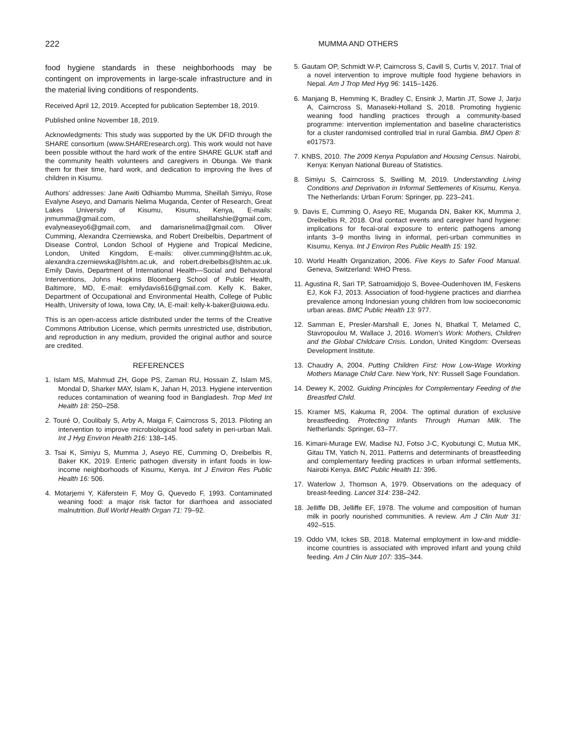222 MUMMA AND OTHERS
food hygiene standards in these neighborhoods may be contingent on improvements in large-scale infrastructure and in the material living conditions of respondents.
Received April 12, 2019. Accepted for publication September 18, 2019.
Published online November 18, 2019.
Acknowledgments: This study was supported by the UK DFID through the SHARE consortium (www.SHAREresearch.org). This work would not have been possible without the hard work of the entire SHARE GLUK staff and the community health volunteers and caregivers in Obunga. We thank them for their time, hard work, and dedication to improving the lives of children in Kisumu.
Authors’ addresses: Jane Awiti Odhiambo Mumma, Sheillah Simiyu, Rose Evalyne Aseyo, and Damaris Nelima Muganda, Center of Research, Great Lakes University of Kisumu, Kisumu, Kenya, E-mails: jnmumma@gmail.com, sheillahshie@gmail.com, evalyneaseyo6@gmail.com, and damarisnelima@gmail.com. Oliver Cumming, Alexandra Czerniewska, and Robert Dreibelbis, Department of Disease Control, London School of Hygiene and Tropical Medicine, London, United Kingdom, E-mails: oliver.cumming@lshtm.ac.uk, alexandra.czerniewska@lshtm.ac.uk, and robert.dreibelbis@lshtm.ac.uk. Emily Davis, Department of International Health—Social and Behavioral Interventions, Johns Hopkins Bloomberg School of Public Health, Baltimore, MD, E-mail: emilydavis616@gmail.com. Kelly K. Baker, Department of Occupational and Environmental Health, College of Public Health, University of Iowa, Iowa City, IA, E-mail: kelly-k-baker@uiowa.edu.
This is an open-access article distributed under the terms of the Creative Commons Attribution License, which permits unrestricted use, distribution, and reproduction in any medium, provided the original author and source are credited.
REFERENCES
1. Islam MS, Mahmud ZH, Gope PS, Zaman RU, Hossain Z, Islam MS, Mondal D, Sharker MAY, Islam K, Jahan H, 2013. Hygiene intervention reduces contamination of weaning food in Bangladesh. Trop Med Int Health 18: 250–258.
2. Touré O, Coulibaly S, Arby A, Maiga F, Cairncross S, 2013. Piloting an intervention to improve microbiological food safety in peri-urban Mali. Int J Hyg Environ Health 216: 138–145.
3. Tsai K, Simiyu S, Mumma J, Aseyo RE, Cumming O, Dreibelbis R, Baker KK, 2019. Enteric pathogen diversity in infant foods in low-income neighborhoods of Kisumu, Kenya. Int J Environ Res Public Health 16: 506.
4. Motarjemi Y, Käferstein F, Moy G, Quevedo F, 1993. Contaminated weaning food: a major risk factor for diarrhoea and associated malnutrition. Bull World Health Organ 71: 79–92.
5. Gautam OP, Schmidt W-P, Cairncross S, Cavill S, Curtis V, 2017. Trial of a novel intervention to improve multiple food hygiene behaviors in Nepal. Am J Trop Med Hyg 96: 1415–1426.
6. Manjang B, Hemming K, Bradley C, Ensink J, Martin JT, Sowe J, Jarju A, Cairncross S, Manaseki-Holland S, 2018. Promoting hygienic weaning food handling practices through a community-based programme: intervention implementation and baseline characteristics for a cluster randomised controlled trial in rural Gambia. BMJ Open 8: e017573.
7. KNBS, 2010. The 2009 Kenya Population and Housing Census. Nairobi, Kenya: Kenyan National Bureau of Statistics.
8. Simiyu S, Cairncross S, Swilling M, 2019. Understanding Living Conditions and Deprivation in Informal Settlements of Kisumu, Kenya. The Netherlands: Urban Forum: Springer, pp. 223–241.
9. Davis E, Cumming O, Aseyo RE, Muganda DN, Baker KK, Mumma J, Dreibelbis R, 2018. Oral contact events and caregiver hand hygiene: implications for fecal-oral exposure to enteric pathogens among infants 3–9 months living in informal, peri-urban communities in Kisumu, Kenya. Int J Environ Res Public Health 15: 192.
10. World Health Organization, 2006. Five Keys to Safer Food Manual. Geneva, Switzerland: WHO Press.
11. Agustina R, Sari TP, Satroamidjojo S, Bovee-Oudenhoven IM, Feskens EJ, Kok FJ, 2013. Association of food-hygiene practices and diarrhea prevalence among Indonesian young children from low socioeconomic urban areas. BMC Public Health 13: 977.
12. Samman E, Presler-Marshall E, Jones N, Bhatkal T, Melamed C, Stavropoulou M, Wallace J, 2016. Women's Work: Mothers, Children and the Global Childcare Crisis. London, United Kingdom: Overseas Development Institute.
13. Chaudry A, 2004. Putting Children First: How Low-Wage Working Mothers Manage Child Care. New York, NY: Russell Sage Foundation.
14. Dewey K, 2002. Guiding Principles for Complementary Feeding of the Breastfed Child.
15. Kramer MS, Kakuma R, 2004. The optimal duration of exclusive breastfeeding. Protecting Infants Through Human Milk. The Netherlands: Springer, 63–77.
16. Kimani-Murage EW, Madise NJ, Fotso J-C, Kyobutungi C, Mutua MK, Gitau TM, Yatich N, 2011. Patterns and determinants of breastfeeding and complementary feeding practices in urban informal settlements, Nairobi Kenya. BMC Public Health 11: 396.
17. Waterlow J, Thomson A, 1979. Observations on the adequacy of breast-feeding. Lancet 314: 238–242.
18. Jelliffe DB, Jelliffe EF, 1978. The volume and composition of human milk in poorly nourished communities. A review. Am J Clin Nutr 31: 492–515.
19. Oddo VM, Ickes SB, 2018. Maternal employment in low-and middle-income countries is associated with improved infant and young child feeding. Am J Clin Nutr 107: 335–344.